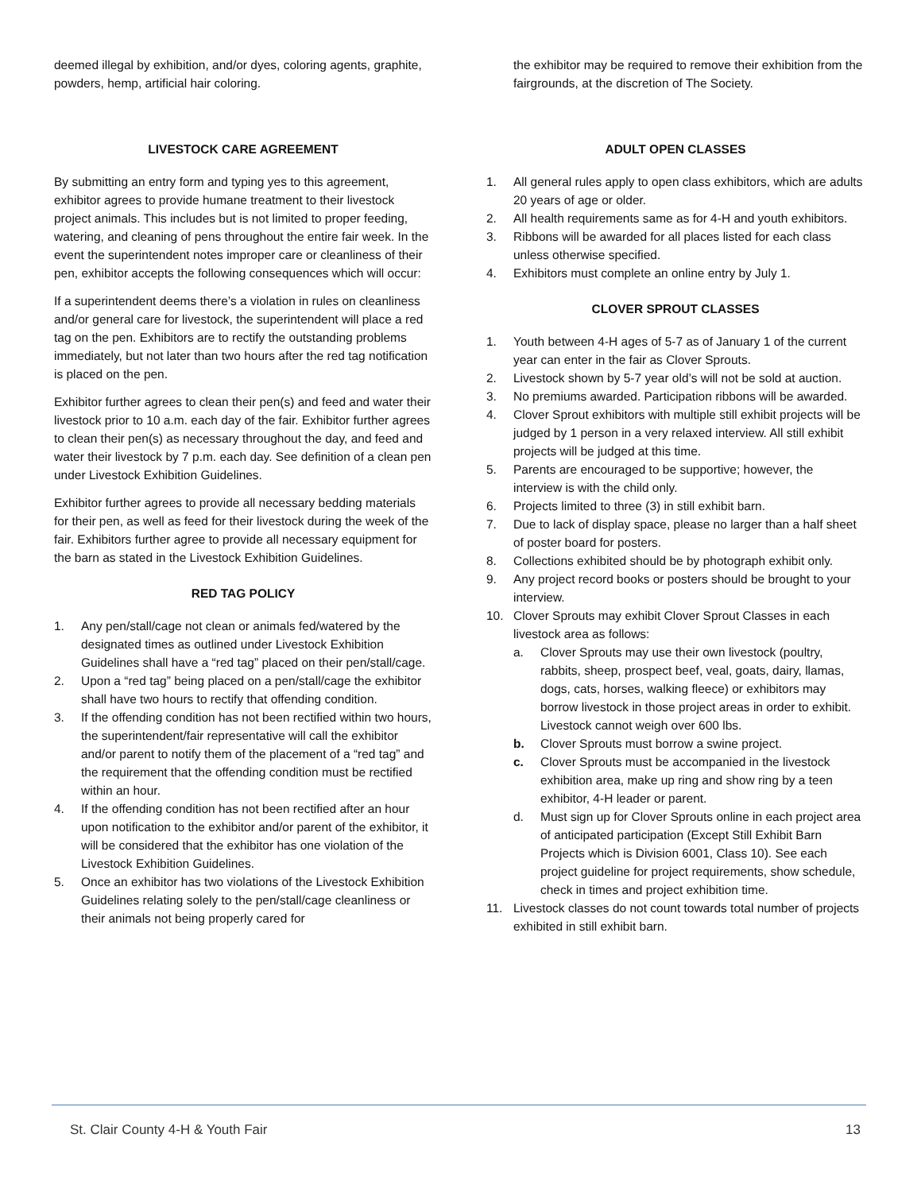deemed illegal by exhibition, and/or dyes, coloring agents, graphite, powders, hemp, artificial hair coloring.
LIVESTOCK CARE AGREEMENT
By submitting an entry form and typing yes to this agreement, exhibitor agrees to provide humane treatment to their livestock project animals. This includes but is not limited to proper feeding, watering, and cleaning of pens throughout the entire fair week. In the event the superintendent notes improper care or cleanliness of their pen, exhibitor accepts the following consequences which will occur:
If a superintendent deems there’s a violation in rules on cleanliness and/or general care for livestock, the superintendent will place a red tag on the pen. Exhibitors are to rectify the outstanding problems immediately, but not later than two hours after the red tag notification is placed on the pen.
Exhibitor further agrees to clean their pen(s) and feed and water their livestock prior to 10 a.m. each day of the fair. Exhibitor further agrees to clean their pen(s) as necessary throughout the day, and feed and water their livestock by 7 p.m. each day. See definition of a clean pen under Livestock Exhibition Guidelines.
Exhibitor further agrees to provide all necessary bedding materials for their pen, as well as feed for their livestock during the week of the fair. Exhibitors further agree to provide all necessary equipment for the barn as stated in the Livestock Exhibition Guidelines.
RED TAG POLICY
1. Any pen/stall/cage not clean or animals fed/watered by the designated times as outlined under Livestock Exhibition Guidelines shall have a “red tag” placed on their pen/stall/cage.
2. Upon a “red tag” being placed on a pen/stall/cage the exhibitor shall have two hours to rectify that offending condition.
3. If the offending condition has not been rectified within two hours, the superintendent/fair representative will call the exhibitor and/or parent to notify them of the placement of a “red tag” and the requirement that the offending condition must be rectified within an hour.
4. If the offending condition has not been rectified after an hour upon notification to the exhibitor and/or parent of the exhibitor, it will be considered that the exhibitor has one violation of the Livestock Exhibition Guidelines.
5. Once an exhibitor has two violations of the Livestock Exhibition Guidelines relating solely to the pen/stall/cage cleanliness or their animals not being properly cared for
the exhibitor may be required to remove their exhibition from the fairgrounds, at the discretion of The Society.
ADULT OPEN CLASSES
1. All general rules apply to open class exhibitors, which are adults 20 years of age or older.
2. All health requirements same as for 4-H and youth exhibitors.
3. Ribbons will be awarded for all places listed for each class unless otherwise specified.
4. Exhibitors must complete an online entry by July 1.
CLOVER SPROUT CLASSES
1. Youth between 4-H ages of 5-7 as of January 1 of the current year can enter in the fair as Clover Sprouts.
2. Livestock shown by 5-7 year old’s will not be sold at auction.
3. No premiums awarded. Participation ribbons will be awarded.
4. Clover Sprout exhibitors with multiple still exhibit projects will be judged by 1 person in a very relaxed interview. All still exhibit projects will be judged at this time.
5. Parents are encouraged to be supportive; however, the interview is with the child only.
6. Projects limited to three (3) in still exhibit barn.
7. Due to lack of display space, please no larger than a half sheet of poster board for posters.
8. Collections exhibited should be by photograph exhibit only.
9. Any project record books or posters should be brought to your interview.
10. Clover Sprouts may exhibit Clover Sprout Classes in each livestock area as follows:
a. Clover Sprouts may use their own livestock (poultry, rabbits, sheep, prospect beef, veal, goats, dairy, llamas, dogs, cats, horses, walking fleece) or exhibitors may borrow livestock in those project areas in order to exhibit. Livestock cannot weigh over 600 lbs.
b. Clover Sprouts must borrow a swine project.
c. Clover Sprouts must be accompanied in the livestock exhibition area, make up ring and show ring by a teen exhibitor, 4-H leader or parent.
d. Must sign up for Clover Sprouts online in each project area of anticipated participation (Except Still Exhibit Barn Projects which is Division 6001, Class 10). See each project guideline for project requirements, show schedule, check in times and project exhibition time.
11. Livestock classes do not count towards total number of projects exhibited in still exhibit barn.
St. Clair County 4-H & Youth Fair 13